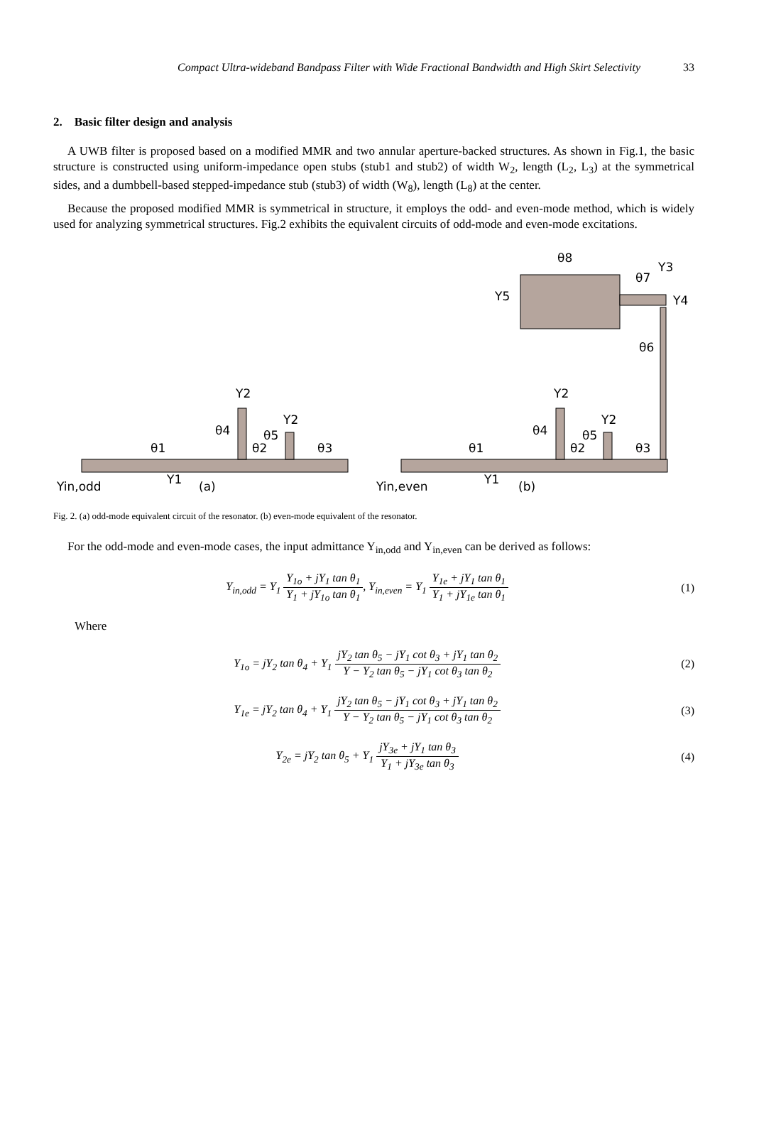Compact Ultra-wideband Bandpass Filter with Wide Fractional Bandwidth and High Skirt Selectivity 33
2. Basic filter design and analysis
A UWB filter is proposed based on a modified MMR and two annular aperture-backed structures. As shown in Fig.1, the basic structure is constructed using uniform-impedance open stubs (stub1 and stub2) of width W<sub>2</sub>, length (L<sub>2</sub>, L<sub>3</sub>) at the symmetrical sides, and a dumbbell-based stepped-impedance stub (stub3) of width (W<sub>8</sub>), length (L<sub>8</sub>) at the center.
Because the proposed modified MMR is symmetrical in structure, it employs the odd- and even-mode method, which is widely used for analyzing symmetrical structures. Fig.2 exhibits the equivalent circuits of odd-mode and even-mode excitations.
θ1
θ2
θ3
θ4
θ5
Y2
Y2
Y1
Yin,odd
(a)
θ1
θ2
θ3
θ4
θ5
Y2
Y2
θ6
θ7
θ8
Y3
Y4
Y5
Y1
Yin,even
(b)
Fig. 2. (a) odd-mode equivalent circuit of the resonator. (b) even-mode equivalent of the resonator.
For the odd-mode and even-mode cases, the input admittance Y<sub>in,odd</sub> and Y<sub>in,even</sub> can be derived as follows:
Y<sub>in,odd</sub> = Y<sub>1</sub> Y<sub>1o</sub> + jY<sub>1</sub> tan θ<sub>1</sub> Y<sub>1</sub> + jY<sub>1o</sub> tan θ<sub>1</sub>, Y<sub>in,even</sub> = Y<sub>1</sub> Y<sub>1e</sub> + jY<sub>1</sub> tan θ<sub>1</sub> Y<sub>1</sub> + jY<sub>1e</sub> tan θ<sub>1</sub>
(1)
Where
Y<sub>1o</sub> = jY<sub>2</sub> tan θ<sub>4</sub> + Y<sub>1</sub> jY<sub>2</sub> tan θ<sub>5</sub> − jY<sub>1</sub> cot θ<sub>3</sub> + jY<sub>1</sub> tan θ<sub>2</sub> Y − Y<sub>2</sub> tan θ<sub>5</sub> − jY<sub>1</sub> cot θ<sub>3</sub> tan θ<sub>2</sub>
(2)
Y<sub>1e</sub> = jY<sub>2</sub> tan θ<sub>4</sub> + Y<sub>1</sub> jY<sub>2</sub> tan θ<sub>5</sub> − jY<sub>1</sub> cot θ<sub>3</sub> + jY<sub>1</sub> tan θ<sub>2</sub> Y − Y<sub>2</sub> tan θ<sub>5</sub> − jY<sub>1</sub> cot θ<sub>3</sub> tan θ<sub>2</sub>
(3)
Y<sub>2e</sub> = jY<sub>2</sub> tan θ<sub>5</sub> + Y<sub>1</sub> jY<sub>3e</sub> + jY<sub>1</sub> tan θ<sub>3</sub> Y<sub>1</sub> + jY<sub>3e</sub> tan θ<sub>3</sub>
(4)